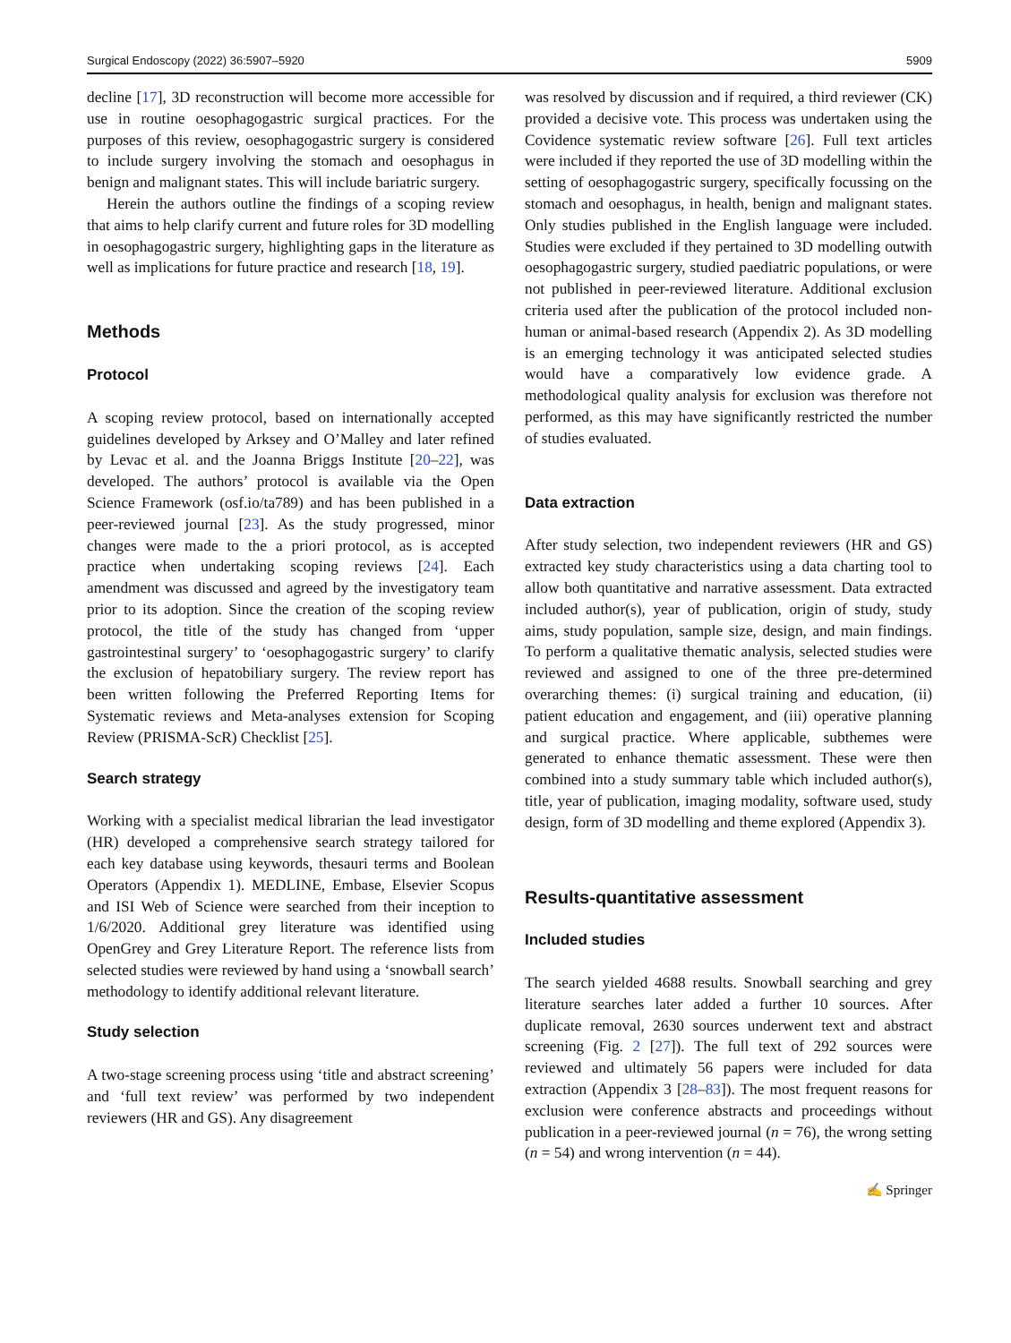Surgical Endoscopy (2022) 36:5907–5920 5909
decline [17], 3D reconstruction will become more accessible for use in routine oesophagogastric surgical practices. For the purposes of this review, oesophagogastric surgery is considered to include surgery involving the stomach and oesophagus in benign and malignant states. This will include bariatric surgery.
Herein the authors outline the findings of a scoping review that aims to help clarify current and future roles for 3D modelling in oesophagogastric surgery, highlighting gaps in the literature as well as implications for future practice and research [18, 19].
Methods
Protocol
A scoping review protocol, based on internationally accepted guidelines developed by Arksey and O’Malley and later refined by Levac et al. and the Joanna Briggs Institute [20–22], was developed. The authors’ protocol is available via the Open Science Framework (osf.io/ta789) and has been published in a peer-reviewed journal [23]. As the study progressed, minor changes were made to the a priori protocol, as is accepted practice when undertaking scoping reviews [24]. Each amendment was discussed and agreed by the investigatory team prior to its adoption. Since the creation of the scoping review protocol, the title of the study has changed from ‘upper gastrointestinal surgery’ to ‘oesophagogastric surgery’ to clarify the exclusion of hepatobiliary surgery. The review report has been written following the Preferred Reporting Items for Systematic reviews and Meta-analyses extension for Scoping Review (PRISMA-ScR) Checklist [25].
Search strategy
Working with a specialist medical librarian the lead investigator (HR) developed a comprehensive search strategy tailored for each key database using keywords, thesauri terms and Boolean Operators (Appendix 1). MEDLINE, Embase, Elsevier Scopus and ISI Web of Science were searched from their inception to 1/6/2020. Additional grey literature was identified using OpenGrey and Grey Literature Report. The reference lists from selected studies were reviewed by hand using a ‘snowball search’ methodology to identify additional relevant literature.
Study selection
A two-stage screening process using ‘title and abstract screening’ and ‘full text review’ was performed by two independent reviewers (HR and GS). Any disagreement
was resolved by discussion and if required, a third reviewer (CK) provided a decisive vote. This process was undertaken using the Covidence systematic review software [26]. Full text articles were included if they reported the use of 3D modelling within the setting of oesophagogastric surgery, specifically focussing on the stomach and oesophagus, in health, benign and malignant states. Only studies published in the English language were included. Studies were excluded if they pertained to 3D modelling outwith oesophagogastric surgery, studied paediatric populations, or were not published in peer-reviewed literature. Additional exclusion criteria used after the publication of the protocol included non-human or animal-based research (Appendix 2). As 3D modelling is an emerging technology it was anticipated selected studies would have a comparatively low evidence grade. A methodological quality analysis for exclusion was therefore not performed, as this may have significantly restricted the number of studies evaluated.
Data extraction
After study selection, two independent reviewers (HR and GS) extracted key study characteristics using a data charting tool to allow both quantitative and narrative assessment. Data extracted included author(s), year of publication, origin of study, study aims, study population, sample size, design, and main findings. To perform a qualitative thematic analysis, selected studies were reviewed and assigned to one of the three pre-determined overarching themes: (i) surgical training and education, (ii) patient education and engagement, and (iii) operative planning and surgical practice. Where applicable, subthemes were generated to enhance thematic assessment. These were then combined into a study summary table which included author(s), title, year of publication, imaging modality, software used, study design, form of 3D modelling and theme explored (Appendix 3).
Results-quantitative assessment
Included studies
The search yielded 4688 results. Snowball searching and grey literature searches later added a further 10 sources. After duplicate removal, 2630 sources underwent text and abstract screening (Fig. 2 [27]). The full text of 292 sources were reviewed and ultimately 56 papers were included for data extraction (Appendix 3 [28–83]). The most frequent reasons for exclusion were conference abstracts and proceedings without publication in a peer-reviewed journal (n = 76), the wrong setting (n = 54) and wrong intervention (n = 44).
✍ Springer